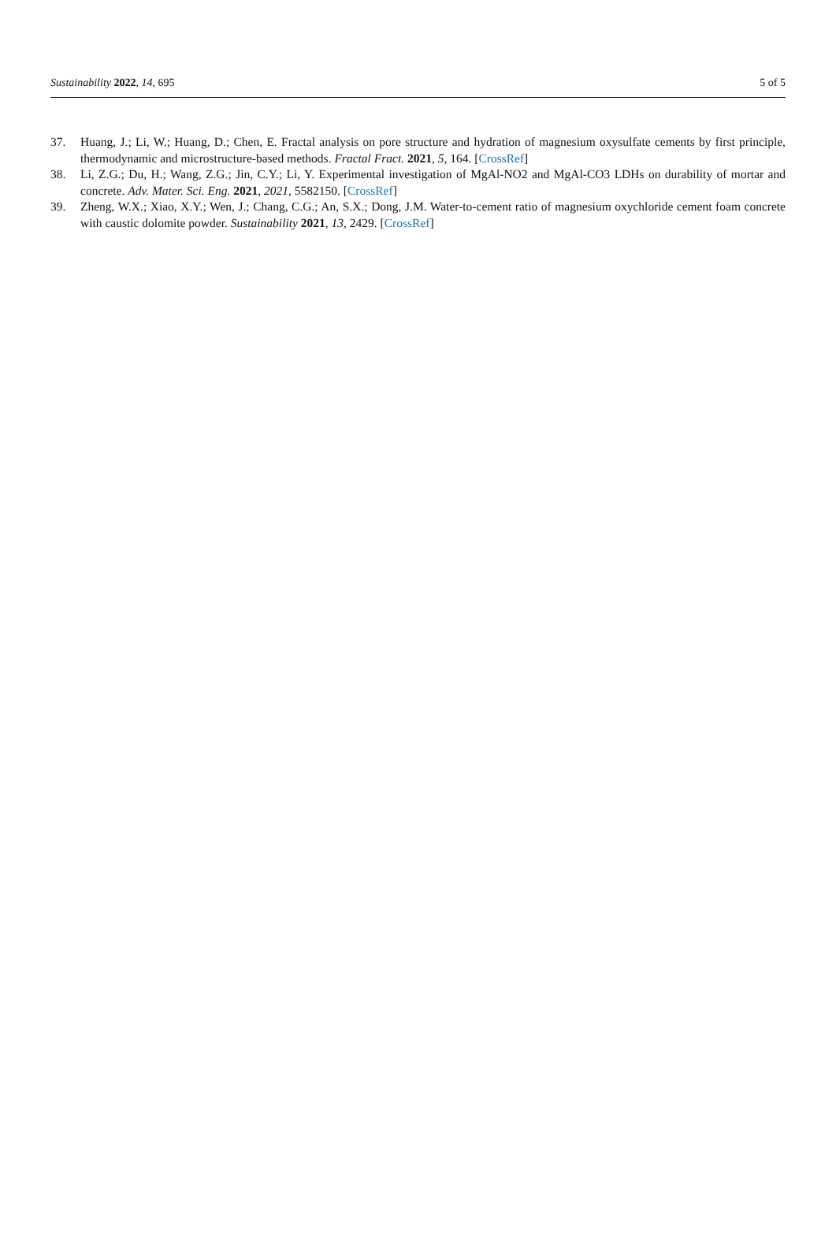Sustainability 2022, 14, 695 5 of 5
37. Huang, J.; Li, W.; Huang, D.; Chen, E. Fractal analysis on pore structure and hydration of magnesium oxysulfate cements by first principle, thermodynamic and microstructure-based methods. Fractal Fract. 2021, 5, 164. [CrossRef]
38. Li, Z.G.; Du, H.; Wang, Z.G.; Jin, C.Y.; Li, Y. Experimental investigation of MgAl-NO2 and MgAl-CO3 LDHs on durability of mortar and concrete. Adv. Mater. Sci. Eng. 2021, 2021, 5582150. [CrossRef]
39. Zheng, W.X.; Xiao, X.Y.; Wen, J.; Chang, C.G.; An, S.X.; Dong, J.M. Water-to-cement ratio of magnesium oxychloride cement foam concrete with caustic dolomite powder. Sustainability 2021, 13, 2429. [CrossRef]